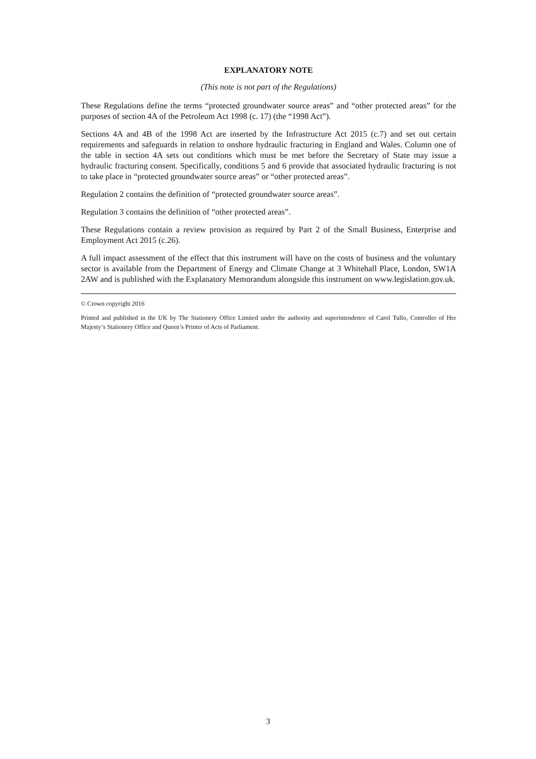EXPLANATORY NOTE
(This note is not part of the Regulations)
These Regulations define the terms “protected groundwater source areas” and “other protected areas” for the purposes of section 4A of the Petroleum Act 1998 (c. 17) (the “1998 Act”).
Sections 4A and 4B of the 1998 Act are inserted by the Infrastructure Act 2015 (c.7) and set out certain requirements and safeguards in relation to onshore hydraulic fracturing in England and Wales. Column one of the table in section 4A sets out conditions which must be met before the Secretary of State may issue a hydraulic fracturing consent. Specifically, conditions 5 and 6 provide that associated hydraulic fracturing is not to take place in “protected groundwater source areas” or “other protected areas”.
Regulation 2 contains the definition of “protected groundwater source areas”.
Regulation 3 contains the definition of “other protected areas”.
These Regulations contain a review provision as required by Part 2 of the Small Business, Enterprise and Employment Act 2015 (c.26).
A full impact assessment of the effect that this instrument will have on the costs of business and the voluntary sector is available from the Department of Energy and Climate Change at 3 Whitehall Place, London, SW1A 2AW and is published with the Explanatory Memorandum alongside this instrument on www.legislation.gov.uk.
© Crown copyright 2016
Printed and published in the UK by The Stationery Office Limited under the authority and superintendence of Carol Tullo, Controller of Her Majesty’s Stationery Office and Queen’s Printer of Acts of Parliament.
3